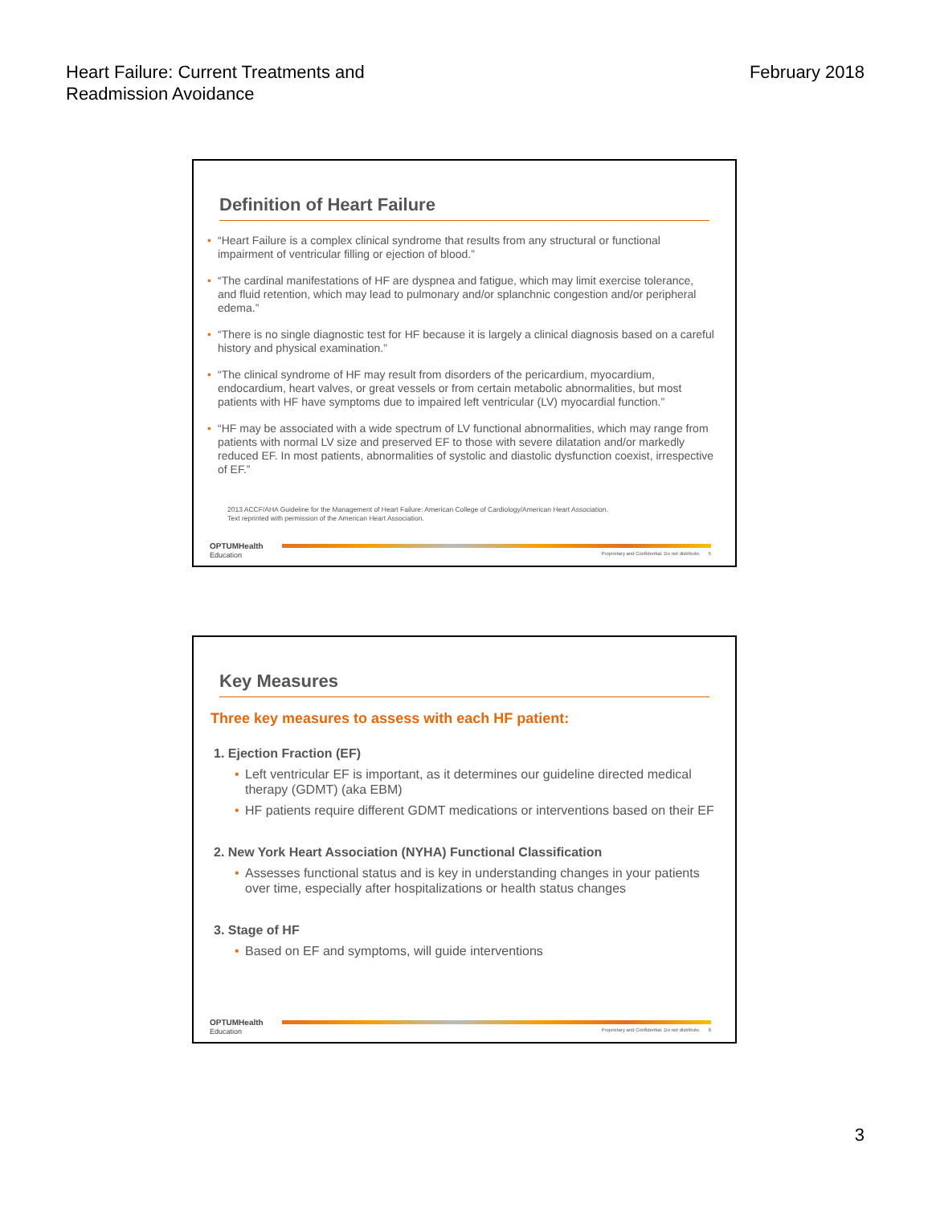Heart Failure: Current Treatments and
Readmission Avoidance
February 2018
Definition of Heart Failure
• “Heart Failure is a complex clinical syndrome that results from any structural or functional impairment of ventricular filling or ejection of blood.”
• “The cardinal manifestations of HF are dyspnea and fatigue, which may limit exercise tolerance, and fluid retention, which may lead to pulmonary and/or splanchnic congestion and/or peripheral edema.”
• “There is no single diagnostic test for HF because it is largely a clinical diagnosis based on a careful history and physical examination.”
• “The clinical syndrome of HF may result from disorders of the pericardium, myocardium, endocardium, heart valves, or great vessels or from certain metabolic abnormalities, but most patients with HF have symptoms due to impaired left ventricular (LV) myocardial function.”
• “HF may be associated with a wide spectrum of LV functional abnormalities, which may range from patients with normal LV size and preserved EF to those with severe dilatation and/or markedly reduced EF. In most patients, abnormalities of systolic and diastolic dysfunction coexist, irrespective of EF.”
2013 ACCF/AHA Guideline for the Management of Heart Failure: American College of Cardiology/American Heart Association.
Text reprinted with permission of the American Heart Association.
OPTUMHealth
Education
Proprietary and Confidential. Do not distribute. 5
Key Measures
Three key measures to assess with each HF patient:
1. Ejection Fraction (EF)
• Left ventricular EF is important, as it determines our guideline directed medical therapy (GDMT) (aka EBM)
• HF patients require different GDMT medications or interventions based on their EF
2. New York Heart Association (NYHA) Functional Classification
• Assesses functional status and is key in understanding changes in your patients over time, especially after hospitalizations or health status changes
3. Stage of HF
• Based on EF and symptoms, will guide interventions
OPTUMHealth
Education
Proprietary and Confidential. Do not distribute. 6
3